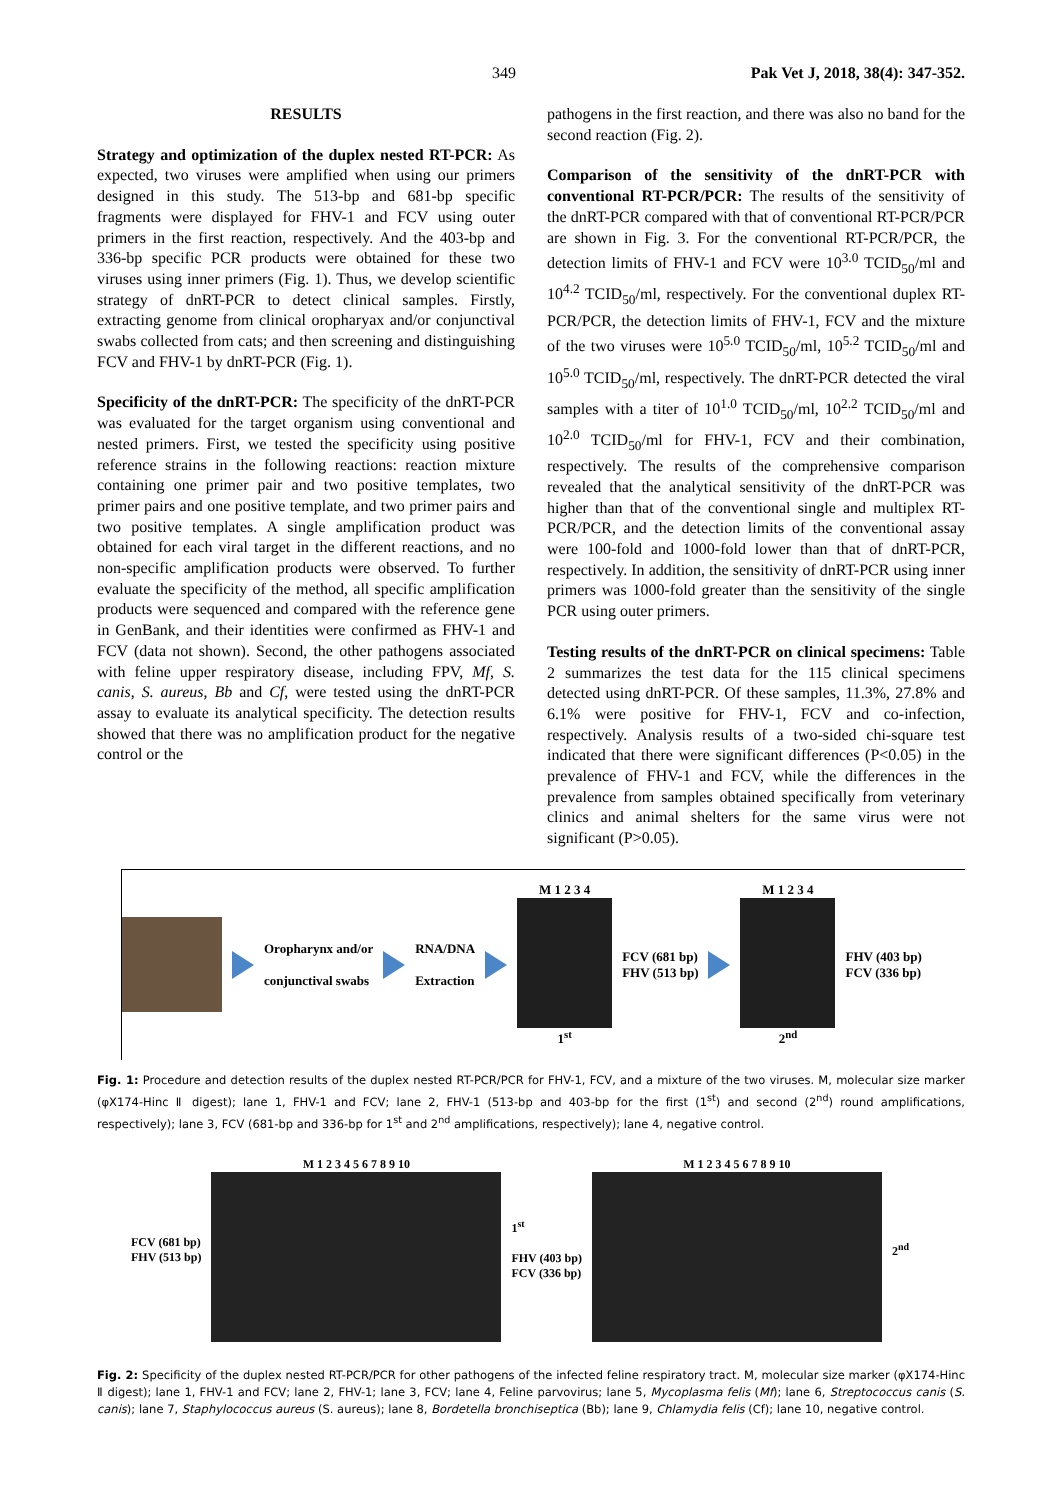349 Pak Vet J, 2018, 38(4): 347-352.
RESULTS
Strategy and optimization of the duplex nested RT-PCR: As expected, two viruses were amplified when using our primers designed in this study. The 513-bp and 681-bp specific fragments were displayed for FHV-1 and FCV using outer primers in the first reaction, respectively. And the 403-bp and 336-bp specific PCR products were obtained for these two viruses using inner primers (Fig. 1). Thus, we develop scientific strategy of dnRT-PCR to detect clinical samples. Firstly, extracting genome from clinical oropharyax and/or conjunctival swabs collected from cats; and then screening and distinguishing FCV and FHV-1 by dnRT-PCR (Fig. 1).
Specificity of the dnRT-PCR: The specificity of the dnRT-PCR was evaluated for the target organism using conventional and nested primers. First, we tested the specificity using positive reference strains in the following reactions: reaction mixture containing one primer pair and two positive templates, two primer pairs and one positive template, and two primer pairs and two positive templates. A single amplification product was obtained for each viral target in the different reactions, and no non-specific amplification products were observed. To further evaluate the specificity of the method, all specific amplification products were sequenced and compared with the reference gene in GenBank, and their identities were confirmed as FHV-1 and FCV (data not shown). Second, the other pathogens associated with feline upper respiratory disease, including FPV, Mf, S. canis, S. aureus, Bb and Cf, were tested using the dnRT-PCR assay to evaluate its analytical specificity. The detection results showed that there was no amplification product for the negative control or the
pathogens in the first reaction, and there was also no band for the second reaction (Fig. 2).
Comparison of the sensitivity of the dnRT-PCR with conventional RT-PCR/PCR: The results of the sensitivity of the dnRT-PCR compared with that of conventional RT-PCR/PCR are shown in Fig. 3. For the conventional RT-PCR/PCR, the detection limits of FHV-1 and FCV were 10<sup>3.0</sup> TCID<sub>50</sub>/ml and 10<sup>4.2</sup> TCID<sub>50</sub>/ml, respectively. For the conventional duplex RT-PCR/PCR, the detection limits of FHV-1, FCV and the mixture of the two viruses were 10<sup>5.0</sup> TCID<sub>50</sub>/ml, 10<sup>5.2</sup> TCID<sub>50</sub>/ml and 10<sup>5.0</sup> TCID<sub>50</sub>/ml, respectively. The dnRT-PCR detected the viral samples with a titer of 10<sup>1.0</sup> TCID<sub>50</sub>/ml, 10<sup>2.2</sup> TCID<sub>50</sub>/ml and 10<sup>2.0</sup> TCID<sub>50</sub>/ml for FHV-1, FCV and their combination, respectively. The results of the comprehensive comparison revealed that the analytical sensitivity of the dnRT-PCR was higher than that of the conventional single and multiplex RT-PCR/PCR, and the detection limits of the conventional assay were 100-fold and 1000-fold lower than that of dnRT-PCR, respectively. In addition, the sensitivity of dnRT-PCR using inner primers was 1000-fold greater than the sensitivity of the single PCR using outer primers.
Testing results of the dnRT-PCR on clinical specimens: Table 2 summarizes the test data for the 115 clinical specimens detected using dnRT-PCR. Of these samples, 11.3%, 27.8% and 6.1% were positive for FHV-1, FCV and co-infection, respectively. Analysis results of a two-sided chi-square test indicated that there were significant differences (P<0.05) in the prevalence of FHV-1 and FCV, while the differences in the prevalence from samples obtained specifically from veterinary clinics and animal shelters for the same virus were not significant (P>0.05).
Oropharynx and/or
conjunctival swabs
RNA/DNA
Extraction
M 1 2 3 4
1<sup>st</sup>
FCV (681 bp)
FHV (513 bp)
M 1 2 3 4
2<sup>nd</sup>
FHV (403 bp)
FCV (336 bp)
Fig. 1: Procedure and detection results of the duplex nested RT-PCR/PCR for FHV-1, FCV, and a mixture of the two viruses. M, molecular size marker (φX174-Hinc Ⅱ digest); lane 1, FHV-1 and FCV; lane 2, FHV-1 (513-bp and 403-bp for the first (1<sup>st</sup>) and second (2<sup>nd</sup>) round amplifications, respectively); lane 3, FCV (681-bp and 336-bp for 1<sup>st</sup> and 2<sup>nd</sup> amplifications, respectively); lane 4, negative control.
FCV (681 bp)
FHV (513 bp)
M 1 2 3 4 5 6 7 8 9 10
1<sup>st</sup>
FHV (403 bp)
FCV (336 bp)
M 1 2 3 4 5 6 7 8 9 10 2<sup>nd</sup>
Fig. 2: Specificity of the duplex nested RT-PCR/PCR for other pathogens of the infected feline respiratory tract. M, molecular size marker (φX174-Hinc Ⅱ digest); lane 1, FHV-1 and FCV; lane 2, FHV-1; lane 3, FCV; lane 4, Feline parvovirus; lane 5, Mycoplasma felis (Mf); lane 6, Streptococcus canis (S. canis); lane 7, Staphylococcus aureus (S. aureus); lane 8, Bordetella bronchiseptica (Bb); lane 9, Chlamydia felis (Cf); lane 10, negative control.